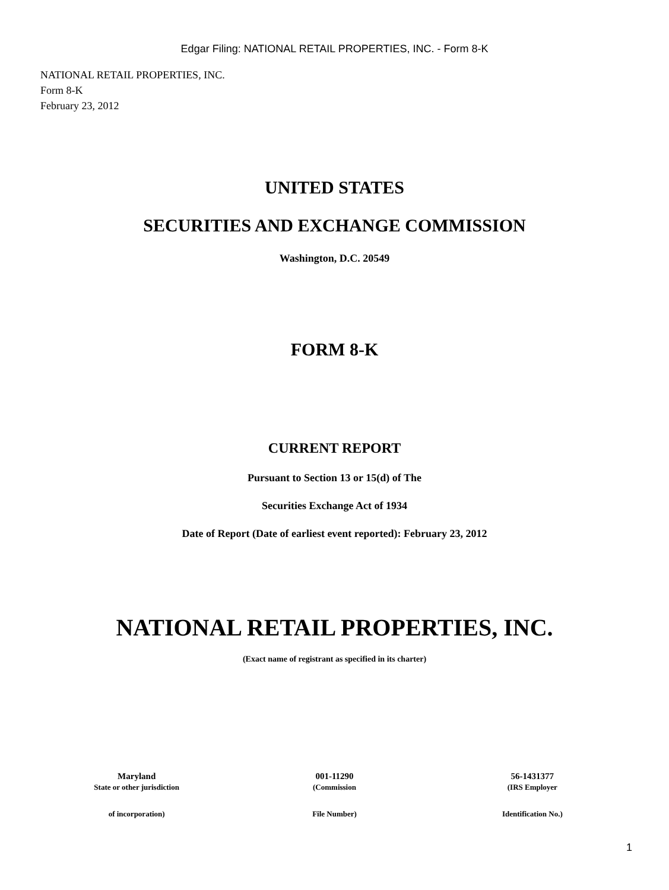Edgar Filing: NATIONAL RETAIL PROPERTIES, INC. - Form 8-K
NATIONAL RETAIL PROPERTIES, INC.
Form 8-K
February 23, 2012
UNITED STATES
SECURITIES AND EXCHANGE COMMISSION
Washington, D.C. 20549
FORM 8-K
CURRENT REPORT
Pursuant to Section 13 or 15(d) of The
Securities Exchange Act of 1934
Date of Report (Date of earliest event reported): February 23, 2012
NATIONAL RETAIL PROPERTIES, INC.
(Exact name of registrant as specified in its charter)
| Maryland | 001-11290 | 56-1431377 |
| State or other jurisdiction | (Commission | (IRS Employer |
| of incorporation) | File Number) | Identification No.) |
1